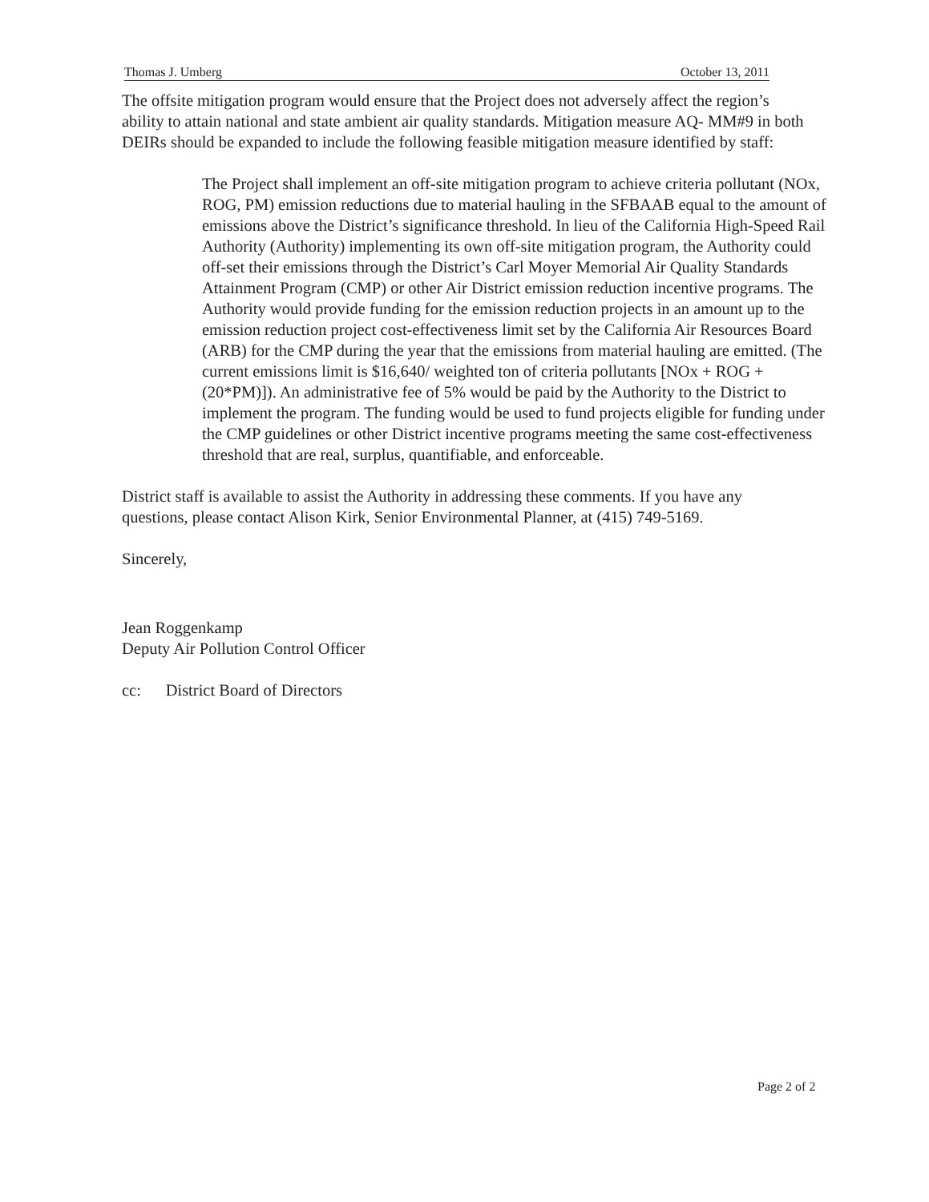Thomas J. Umberg October 13, 2011
The offsite mitigation program would ensure that the Project does not adversely affect the region’s ability to attain national and state ambient air quality standards. Mitigation measure AQ- MM#9 in both DEIRs should be expanded to include the following feasible mitigation measure identified by staff:
The Project shall implement an off-site mitigation program to achieve criteria pollutant (NOx, ROG, PM) emission reductions due to material hauling in the SFBAAB equal to the amount of emissions above the District’s significance threshold. In lieu of the California High-Speed Rail Authority (Authority) implementing its own off-site mitigation program, the Authority could off-set their emissions through the District’s Carl Moyer Memorial Air Quality Standards Attainment Program (CMP) or other Air District emission reduction incentive programs. The Authority would provide funding for the emission reduction projects in an amount up to the emission reduction project cost-effectiveness limit set by the California Air Resources Board (ARB) for the CMP during the year that the emissions from material hauling are emitted. (The current emissions limit is $16,640/ weighted ton of criteria pollutants [NOx + ROG + (20*PM)]). An administrative fee of 5% would be paid by the Authority to the District to implement the program. The funding would be used to fund projects eligible for funding under the CMP guidelines or other District incentive programs meeting the same cost-effectiveness threshold that are real, surplus, quantifiable, and enforceable.
District staff is available to assist the Authority in addressing these comments. If you have any questions, please contact Alison Kirk, Senior Environmental Planner, at (415) 749-5169.
Sincerely,
Jean Roggenkamp
Deputy Air Pollution Control Officer
cc: District Board of Directors
Page 2 of 2